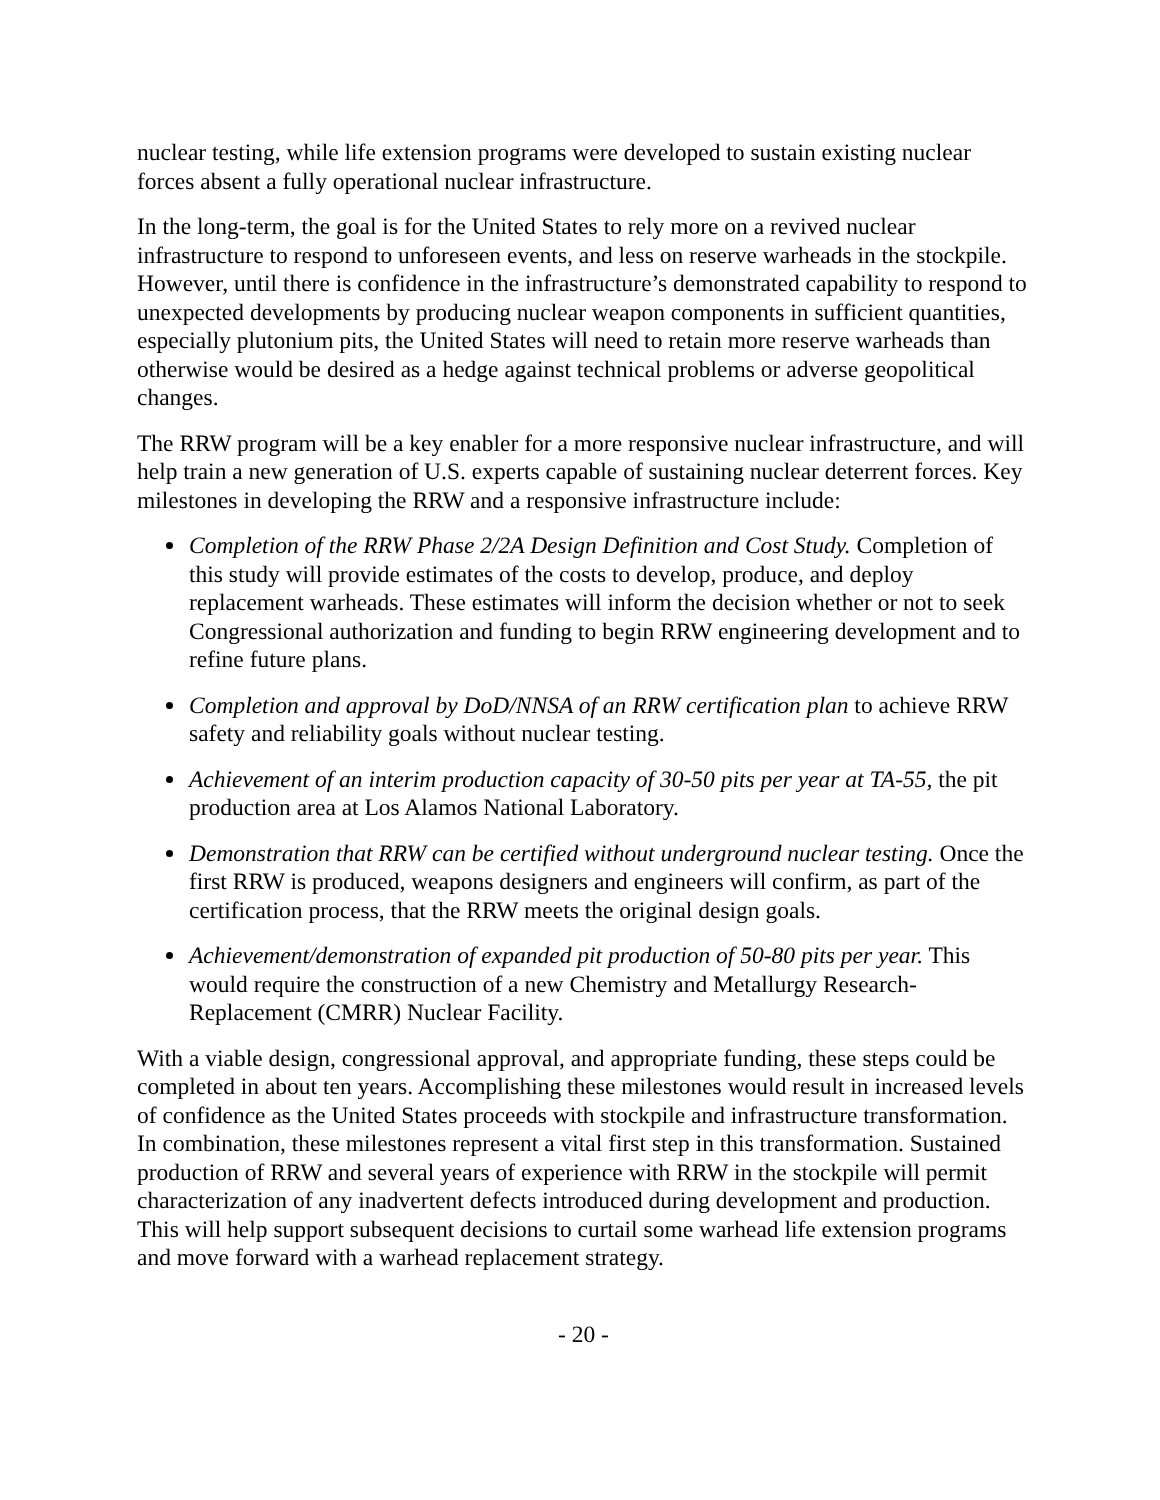nuclear testing, while life extension programs were developed to sustain existing nuclear forces absent a fully operational nuclear infrastructure.
In the long-term, the goal is for the United States to rely more on a revived nuclear infrastructure to respond to unforeseen events, and less on reserve warheads in the stockpile. However, until there is confidence in the infrastructure’s demonstrated capability to respond to unexpected developments by producing nuclear weapon components in sufficient quantities, especially plutonium pits, the United States will need to retain more reserve warheads than otherwise would be desired as a hedge against technical problems or adverse geopolitical changes.
The RRW program will be a key enabler for a more responsive nuclear infrastructure, and will help train a new generation of U.S. experts capable of sustaining nuclear deterrent forces. Key milestones in developing the RRW and a responsive infrastructure include:
Completion of the RRW Phase 2/2A Design Definition and Cost Study. Completion of this study will provide estimates of the costs to develop, produce, and deploy replacement warheads. These estimates will inform the decision whether or not to seek Congressional authorization and funding to begin RRW engineering development and to refine future plans.
Completion and approval by DoD/NNSA of an RRW certification plan to achieve RRW safety and reliability goals without nuclear testing.
Achievement of an interim production capacity of 30-50 pits per year at TA-55, the pit production area at Los Alamos National Laboratory.
Demonstration that RRW can be certified without underground nuclear testing. Once the first RRW is produced, weapons designers and engineers will confirm, as part of the certification process, that the RRW meets the original design goals.
Achievement/demonstration of expanded pit production of 50-80 pits per year. This would require the construction of a new Chemistry and Metallurgy Research-Replacement (CMRR) Nuclear Facility.
With a viable design, congressional approval, and appropriate funding, these steps could be completed in about ten years. Accomplishing these milestones would result in increased levels of confidence as the United States proceeds with stockpile and infrastructure transformation. In combination, these milestones represent a vital first step in this transformation. Sustained production of RRW and several years of experience with RRW in the stockpile will permit characterization of any inadvertent defects introduced during development and production. This will help support subsequent decisions to curtail some warhead life extension programs and move forward with a warhead replacement strategy.
- 20 -